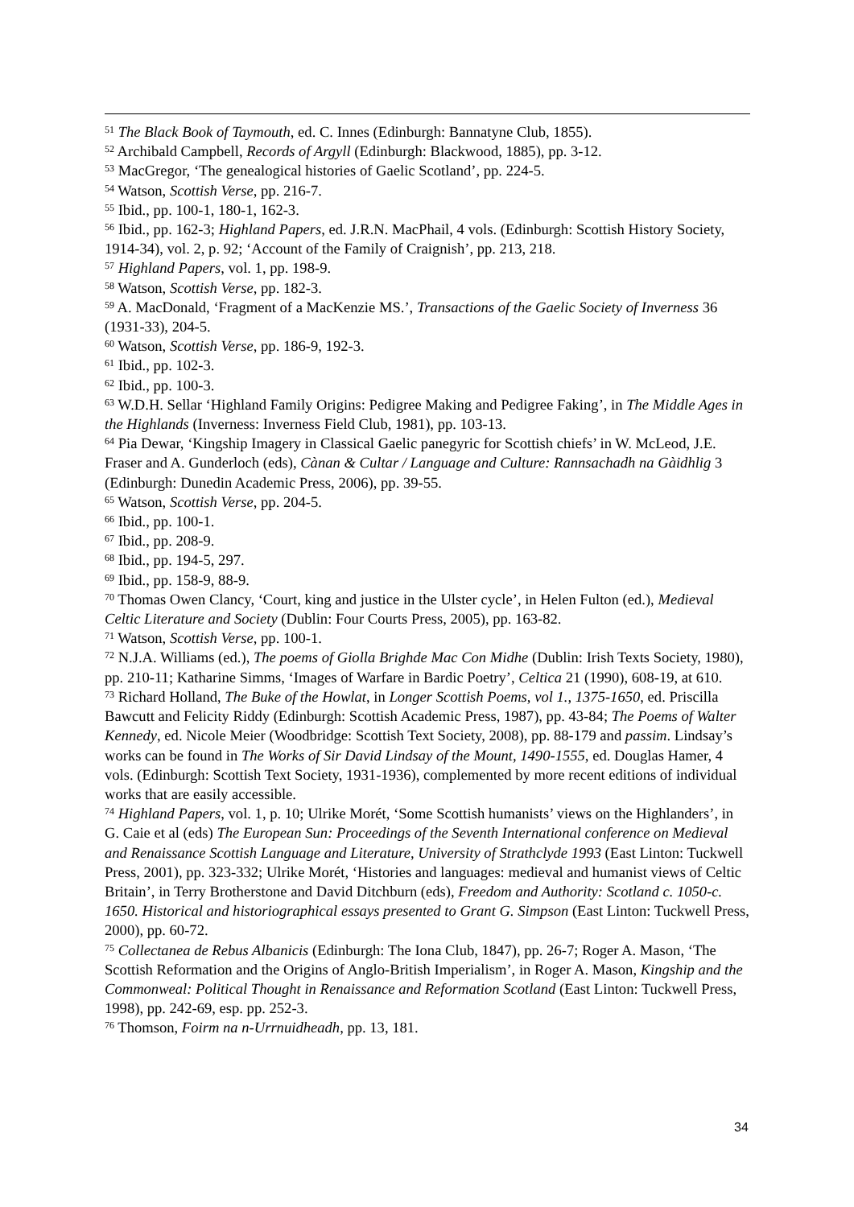<sup>51</sup> The Black Book of Taymouth, ed. C. Innes (Edinburgh: Bannatyne Club, 1855).
<sup>52</sup> Archibald Campbell, Records of Argyll (Edinburgh: Blackwood, 1885), pp. 3-12.
<sup>53</sup> MacGregor, ‘The genealogical histories of Gaelic Scotland’, pp. 224-5.
<sup>54</sup> Watson, Scottish Verse, pp. 216-7.
<sup>55</sup> Ibid., pp. 100-1, 180-1, 162-3.
<sup>56</sup> Ibid., pp. 162-3; Highland Papers, ed. J.R.N. MacPhail, 4 vols. (Edinburgh: Scottish History Society, 1914-34), vol. 2, p. 92; ‘Account of the Family of Craignish’, pp. 213, 218.
<sup>57</sup> Highland Papers, vol. 1, pp. 198-9.
<sup>58</sup> Watson, Scottish Verse, pp. 182-3.
<sup>59</sup> A. MacDonald, ‘Fragment of a MacKenzie MS.’, Transactions of the Gaelic Society of Inverness 36 (1931-33), 204-5.
<sup>60</sup> Watson, Scottish Verse, pp. 186-9, 192-3.
<sup>61</sup> Ibid., pp. 102-3.
<sup>62</sup> Ibid., pp. 100-3.
<sup>63</sup> W.D.H. Sellar ‘Highland Family Origins: Pedigree Making and Pedigree Faking’, in The Middle Ages in the Highlands (Inverness: Inverness Field Club, 1981), pp. 103-13.
<sup>64</sup> Pia Dewar, ‘Kingship Imagery in Classical Gaelic panegyric for Scottish chiefs’ in W. McLeod, J.E. Fraser and A. Gunderloch (eds), Cànan & Cultar / Language and Culture: Rannsachadh na Gàidhlig 3 (Edinburgh: Dunedin Academic Press, 2006), pp. 39-55.
<sup>65</sup> Watson, Scottish Verse, pp. 204-5.
<sup>66</sup> Ibid., pp. 100-1.
<sup>67</sup> Ibid., pp. 208-9.
<sup>68</sup> Ibid., pp. 194-5, 297.
<sup>69</sup> Ibid., pp. 158-9, 88-9.
<sup>70</sup> Thomas Owen Clancy, ‘Court, king and justice in the Ulster cycle’, in Helen Fulton (ed.), Medieval Celtic Literature and Society (Dublin: Four Courts Press, 2005), pp. 163-82.
<sup>71</sup> Watson, Scottish Verse, pp. 100-1.
<sup>72</sup> N.J.A. Williams (ed.), The poems of Giolla Brighde Mac Con Midhe (Dublin: Irish Texts Society, 1980), pp. 210-11; Katharine Simms, ‘Images of Warfare in Bardic Poetry’, Celtica 21 (1990), 608-19, at 610.
<sup>73</sup> Richard Holland, The Buke of the Howlat, in Longer Scottish Poems, vol 1., 1375-1650, ed. Priscilla Bawcutt and Felicity Riddy (Edinburgh: Scottish Academic Press, 1987), pp. 43-84; The Poems of Walter Kennedy, ed. Nicole Meier (Woodbridge: Scottish Text Society, 2008), pp. 88-179 and passim. Lindsay’s works can be found in The Works of Sir David Lindsay of the Mount, 1490-1555, ed. Douglas Hamer, 4 vols. (Edinburgh: Scottish Text Society, 1931-1936), complemented by more recent editions of individual works that are easily accessible.
<sup>74</sup> Highland Papers, vol. 1, p. 10; Ulrike Morét, ‘Some Scottish humanists’ views on the Highlanders’, in G. Caie et al (eds) The European Sun: Proceedings of the Seventh International conference on Medieval and Renaissance Scottish Language and Literature, University of Strathclyde 1993 (East Linton: Tuckwell Press, 2001), pp. 323-332; Ulrike Morét, ‘Histories and languages: medieval and humanist views of Celtic Britain’, in Terry Brotherstone and David Ditchburn (eds), Freedom and Authority: Scotland c. 1050-c. 1650. Historical and historiographical essays presented to Grant G. Simpson (East Linton: Tuckwell Press, 2000), pp. 60-72.
<sup>75</sup> Collectanea de Rebus Albanicis (Edinburgh: The Iona Club, 1847), pp. 26-7; Roger A. Mason, ‘The Scottish Reformation and the Origins of Anglo-British Imperialism’, in Roger A. Mason, Kingship and the Commonweal: Political Thought in Renaissance and Reformation Scotland (East Linton: Tuckwell Press, 1998), pp. 242-69, esp. pp. 252-3.
<sup>76</sup> Thomson, Foirm na n-Urrnuidheadh, pp. 13, 181.
34